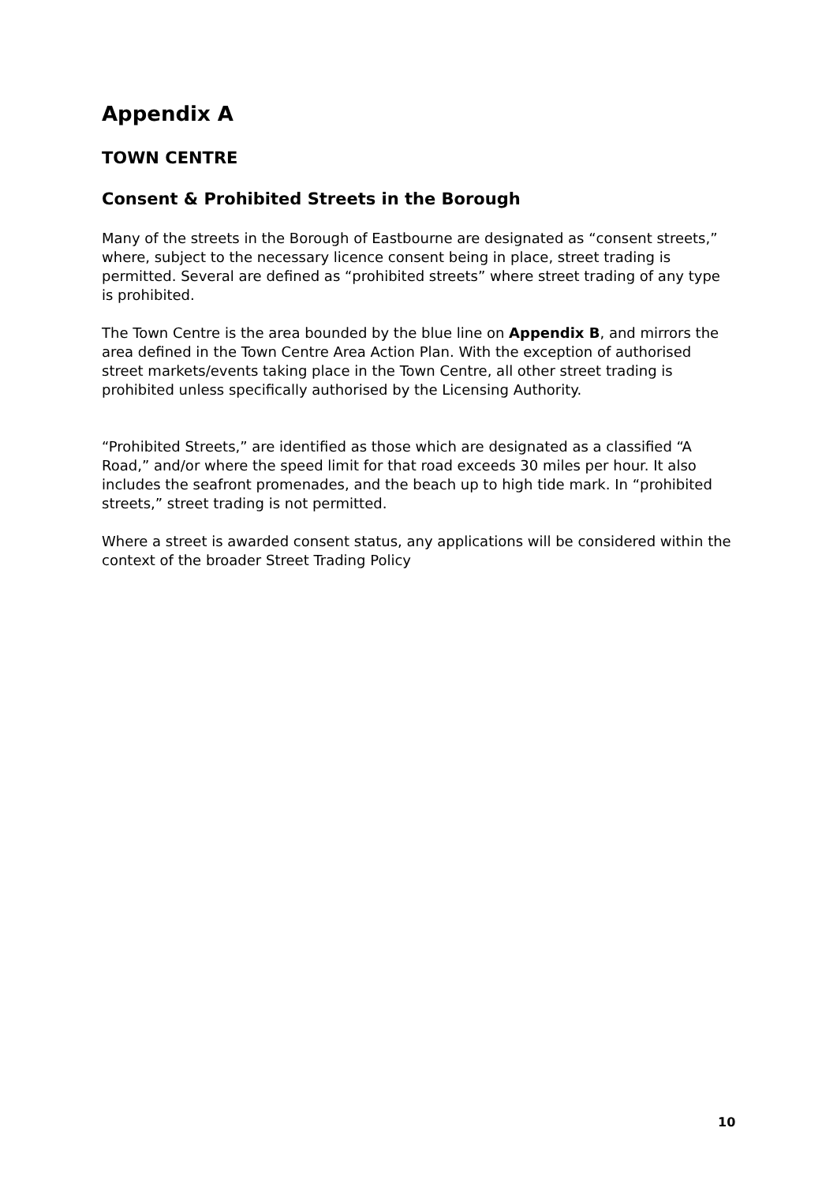Appendix A
TOWN CENTRE
Consent & Prohibited Streets in the Borough
Many of the streets in the Borough of Eastbourne are designated as “consent streets,” where, subject to the necessary licence consent being in place, street trading is permitted. Several are defined as “prohibited streets” where street trading of any type is prohibited.
The Town Centre is the area bounded by the blue line on Appendix B, and mirrors the area defined in the Town Centre Area Action Plan. With the exception of authorised street markets/events taking place in the Town Centre, all other street trading is prohibited unless specifically authorised by the Licensing Authority.
“Prohibited Streets,” are identified as those which are designated as a classified “A Road,” and/or where the speed limit for that road exceeds 30 miles per hour. It also includes the seafront promenades, and the beach up to high tide mark. In “prohibited streets,” street trading is not permitted.
Where a street is awarded consent status, any applications will be considered within the context of the broader Street Trading Policy
10